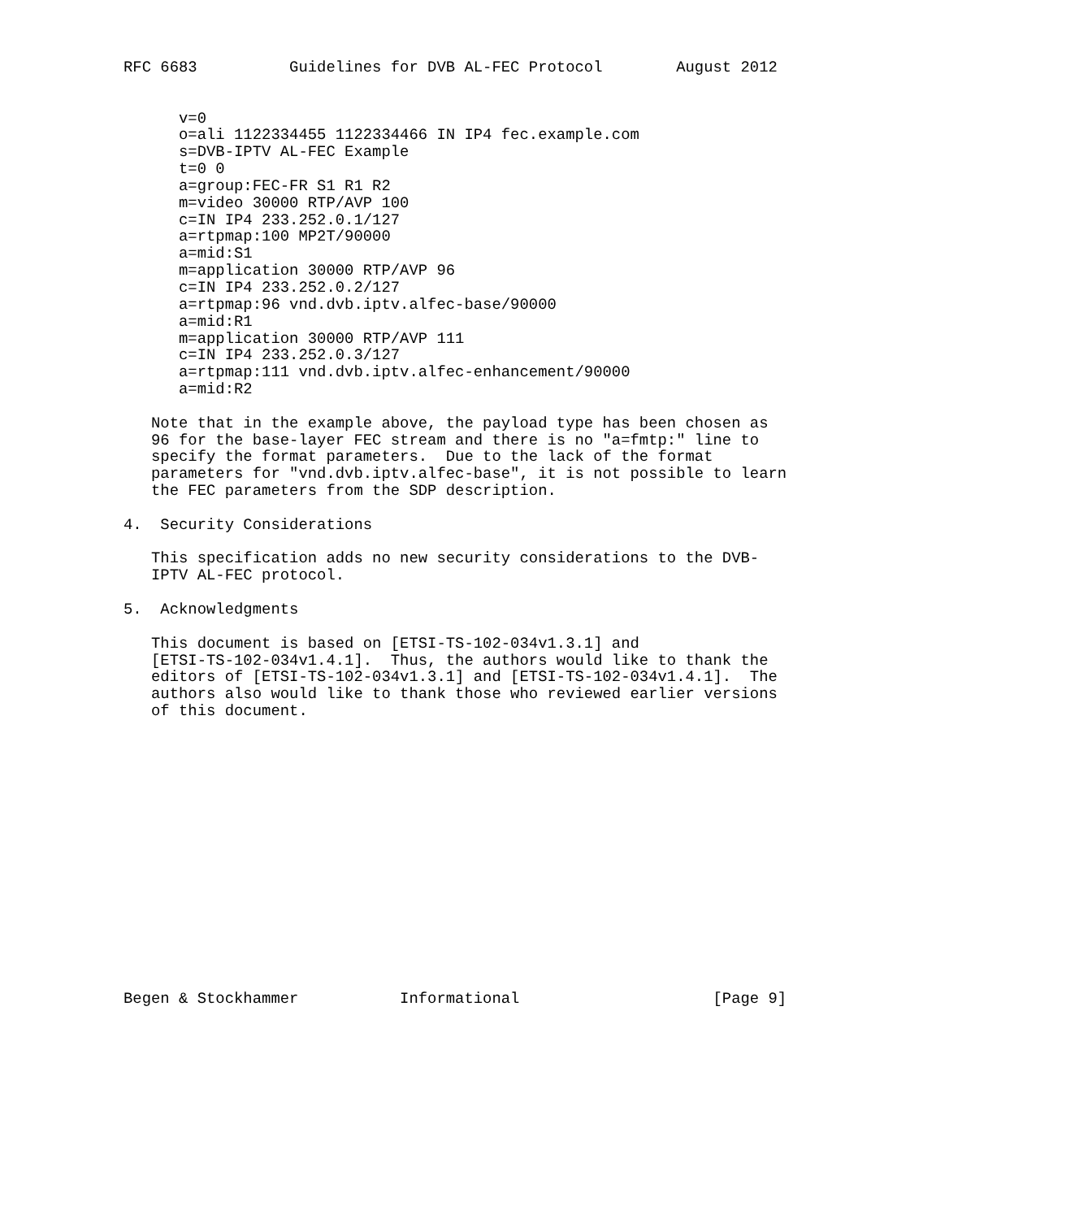RFC 6683          Guidelines for DVB AL-FEC Protocol        August 2012


      v=0
      o=ali 1122334455 1122334466 IN IP4 fec.example.com
      s=DVB-IPTV AL-FEC Example
      t=0 0
      a=group:FEC-FR S1 R1 R2
      m=video 30000 RTP/AVP 100
      c=IN IP4 233.252.0.1/127
      a=rtpmap:100 MP2T/90000
      a=mid:S1
      m=application 30000 RTP/AVP 96
      c=IN IP4 233.252.0.2/127
      a=rtpmap:96 vnd.dvb.iptv.alfec-base/90000
      a=mid:R1
      m=application 30000 RTP/AVP 111
      c=IN IP4 233.252.0.3/127
      a=rtpmap:111 vnd.dvb.iptv.alfec-enhancement/90000
      a=mid:R2

   Note that in the example above, the payload type has been chosen as
   96 for the base-layer FEC stream and there is no "a=fmtp:" line to
   specify the format parameters.  Due to the lack of the format
   parameters for "vnd.dvb.iptv.alfec-base", it is not possible to learn
   the FEC parameters from the SDP description.

4.  Security Considerations

   This specification adds no new security considerations to the DVB-
   IPTV AL-FEC protocol.

5.  Acknowledgments

   This document is based on [ETSI-TS-102-034v1.3.1] and
   [ETSI-TS-102-034v1.4.1].  Thus, the authors would like to thank the
   editors of [ETSI-TS-102-034v1.3.1] and [ETSI-TS-102-034v1.4.1].  The
   authors also would like to thank those who reviewed earlier versions
   of this document.
















Begen & Stockhammer           Informational                     [Page 9]